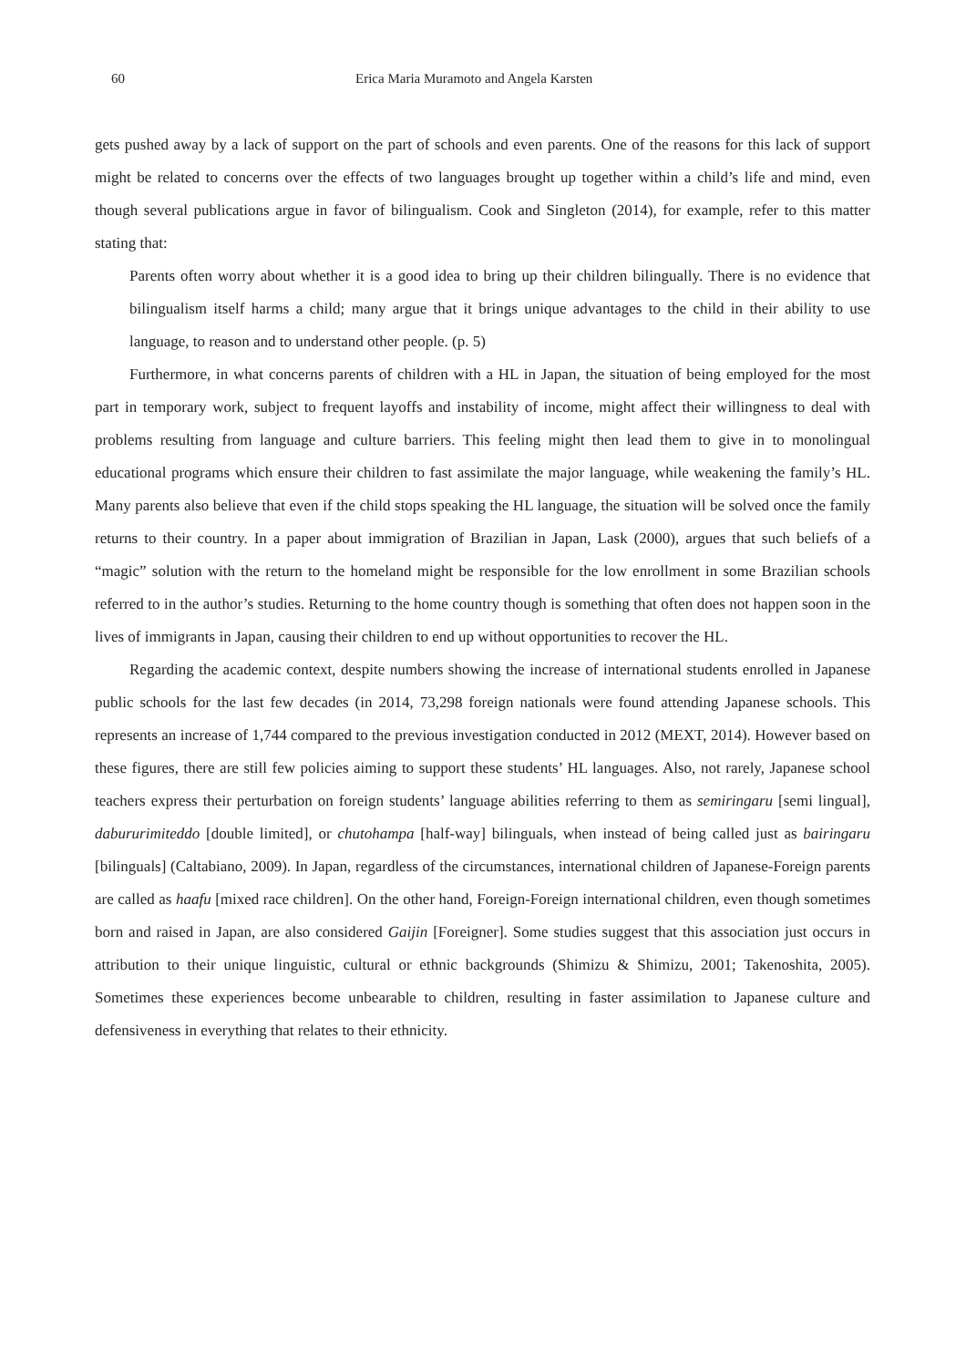60 Erica Maria Muramoto and Angela Karsten
gets pushed away by a lack of support on the part of schools and even parents. One of the reasons for this lack of support might be related to concerns over the effects of two languages brought up together within a child’s life and mind, even though several publications argue in favor of bilingualism. Cook and Singleton (2014), for example, refer to this matter stating that:
Parents often worry about whether it is a good idea to bring up their children bilingually. There is no evidence that bilingualism itself harms a child; many argue that it brings unique advantages to the child in their ability to use language, to reason and to understand other people. (p. 5)
Furthermore, in what concerns parents of children with a HL in Japan, the situation of being employed for the most part in temporary work, subject to frequent layoffs and instability of income, might affect their willingness to deal with problems resulting from language and culture barriers. This feeling might then lead them to give in to monolingual educational programs which ensure their children to fast assimilate the major language, while weakening the family’s HL. Many parents also believe that even if the child stops speaking the HL language, the situation will be solved once the family returns to their country. In a paper about immigration of Brazilian in Japan, Lask (2000), argues that such beliefs of a “magic” solution with the return to the homeland might be responsible for the low enrollment in some Brazilian schools referred to in the author’s studies. Returning to the home country though is something that often does not happen soon in the lives of immigrants in Japan, causing their children to end up without opportunities to recover the HL.
Regarding the academic context, despite numbers showing the increase of international students enrolled in Japanese public schools for the last few decades (in 2014, 73,298 foreign nationals were found attending Japanese schools. This represents an increase of 1,744 compared to the previous investigation conducted in 2012 (MEXT, 2014). However based on these figures, there are still few policies aiming to support these students’ HL languages. Also, not rarely, Japanese school teachers express their perturbation on foreign students’ language abilities referring to them as semiringaru [semi lingual], dabururimiteddo [double limited], or chutohampa [half-way] bilinguals, when instead of being called just as bairingaru [bilinguals] (Caltabiano, 2009). In Japan, regardless of the circumstances, international children of Japanese-Foreign parents are called as haafu [mixed race children]. On the other hand, Foreign-Foreign international children, even though sometimes born and raised in Japan, are also considered Gaijin [Foreigner]. Some studies suggest that this association just occurs in attribution to their unique linguistic, cultural or ethnic backgrounds (Shimizu & Shimizu, 2001; Takenoshita, 2005). Sometimes these experiences become unbearable to children, resulting in faster assimilation to Japanese culture and defensiveness in everything that relates to their ethnicity.